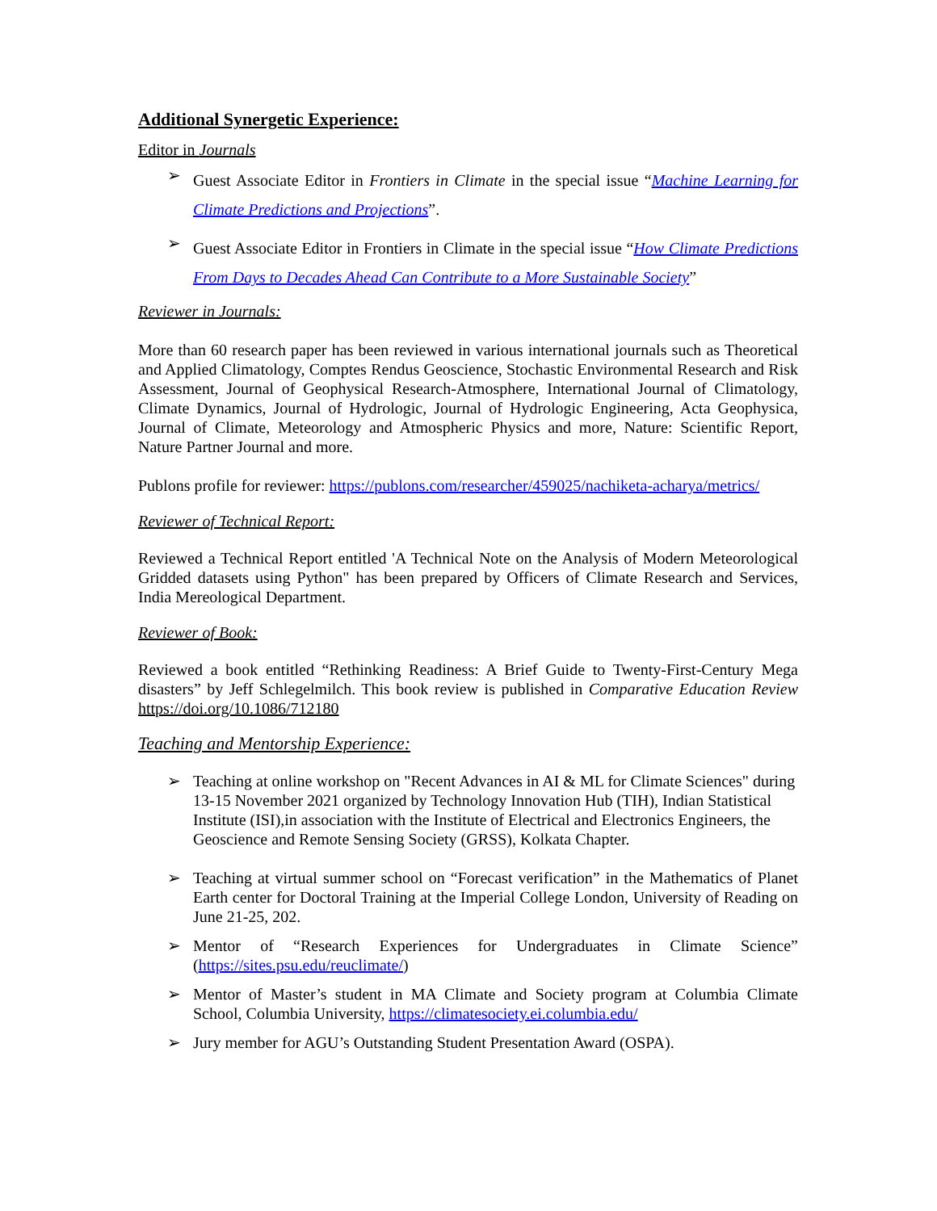Additional Synergetic Experience:
Editor in Journals
➢ Guest Associate Editor in Frontiers in Climate in the special issue “Machine Learning for Climate Predictions and Projections”.
➢ Guest Associate Editor in Frontiers in Climate in the special issue “How Climate Predictions From Days to Decades Ahead Can Contribute to a More Sustainable Society”
Reviewer in Journals:
More than 60 research paper has been reviewed in various international journals such as Theoretical and Applied Climatology, Comptes Rendus Geoscience, Stochastic Environmental Research and Risk Assessment, Journal of Geophysical Research-Atmosphere, International Journal of Climatology, Climate Dynamics, Journal of Hydrologic, Journal of Hydrologic Engineering, Acta Geophysica, Journal of Climate, Meteorology and Atmospheric Physics and more, Nature: Scientific Report, Nature Partner Journal and more.
Publons profile for reviewer: https://publons.com/researcher/459025/nachiketa-acharya/metrics/
Reviewer of Technical Report:
Reviewed a Technical Report entitled 'A Technical Note on the Analysis of Modern Meteorological Gridded datasets using Python" has been prepared by Officers of Climate Research and Services, India Mereological Department.
Reviewer of Book:
Reviewed a book entitled “Rethinking Readiness: A Brief Guide to Twenty-First-Century Mega disasters” by Jeff Schlegelmilch. This book review is published in Comparative Education Review https://doi.org/10.1086/712180
Teaching and Mentorship Experience:
➢ Teaching at online workshop on "Recent Advances in AI & ML for Climate Sciences" during 13-15 November 2021 organized by Technology Innovation Hub (TIH), Indian Statistical Institute (ISI),in association with the Institute of Electrical and Electronics Engineers, the Geoscience and Remote Sensing Society (GRSS), Kolkata Chapter.
➢ Teaching at virtual summer school on “Forecast verification” in the Mathematics of Planet Earth center for Doctoral Training at the Imperial College London, University of Reading on June 21-25, 202.
➢ Mentor of “Research Experiences for Undergraduates in Climate Science” (https://sites.psu.edu/reuclimate/)
➢ Mentor of Master’s student in MA Climate and Society program at Columbia Climate School, Columbia University, https://climatesociety.ei.columbia.edu/
➢ Jury member for AGU’s Outstanding Student Presentation Award (OSPA).